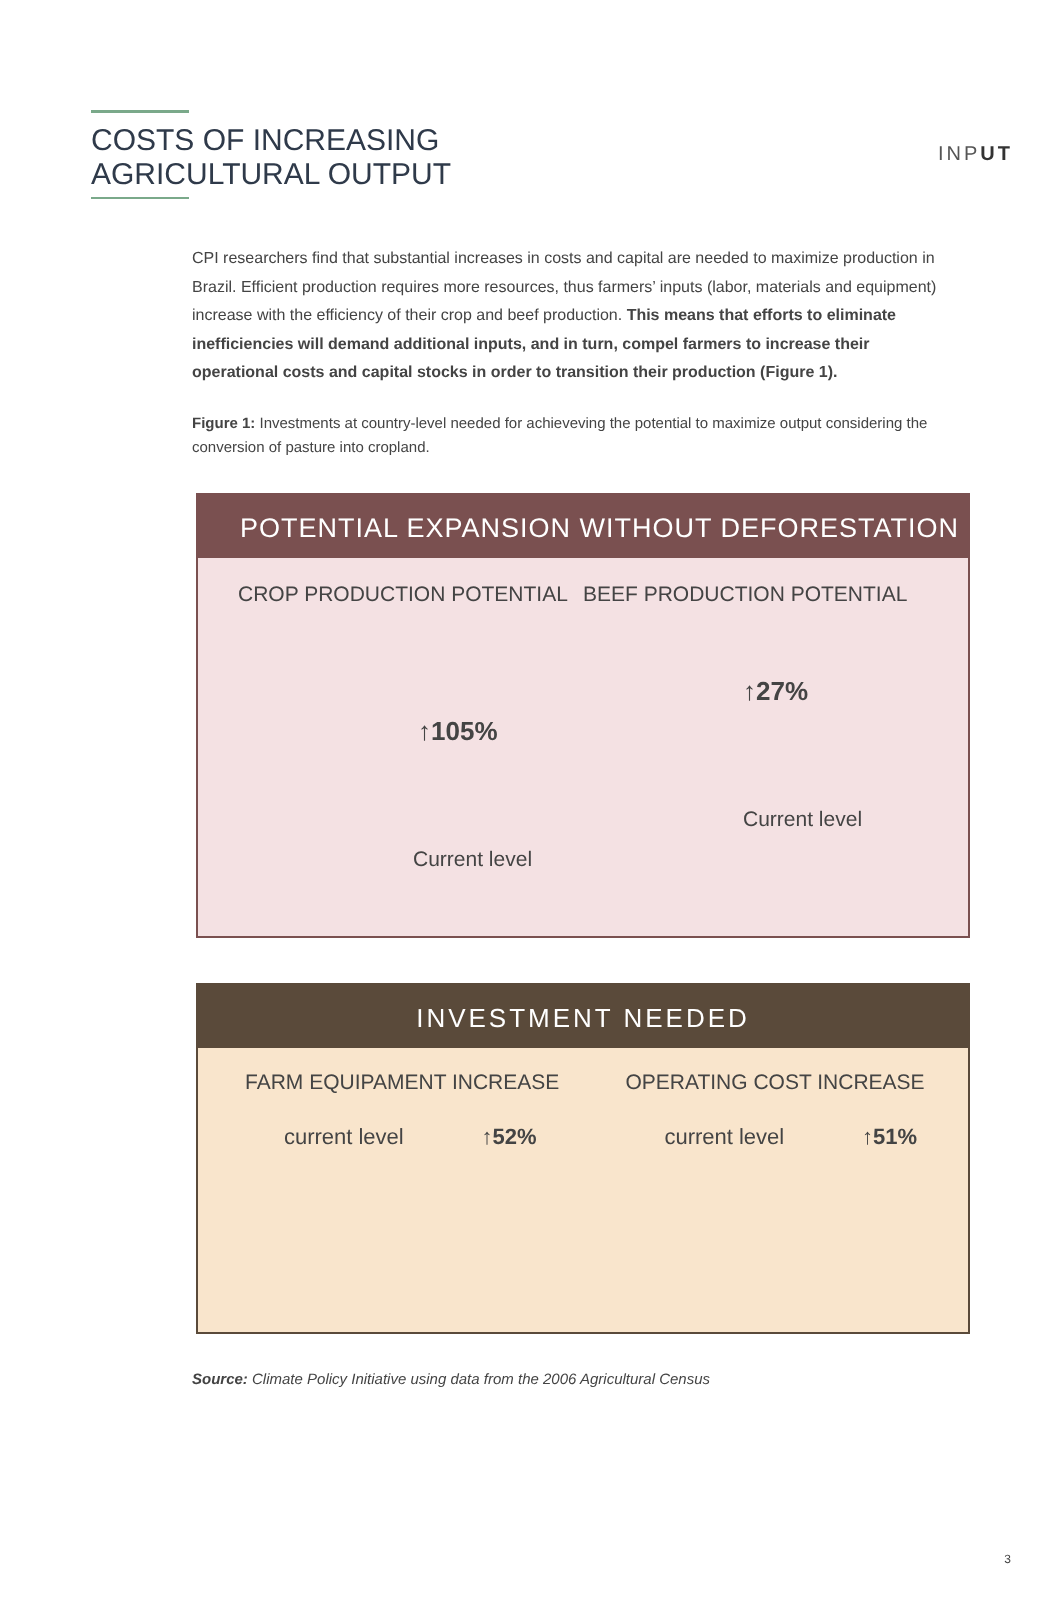INPUT
COSTS OF INCREASING
AGRICULTURAL OUTPUT
CPI researchers find that substantial increases in costs and capital are needed to maximize production in Brazil. Efficient production requires more resources, thus farmers’ inputs (labor, materials and equipment) increase with the efficiency of their crop and beef production. This means that efforts to eliminate inefficiencies will demand additional inputs, and in turn, compel farmers to increase their operational costs and capital stocks in order to transition their production (Figure 1).
Figure 1: Investments at country-level needed for achieveving the potential to maximize output considering the conversion of pasture into cropland.
POTENTIAL EXPANSION WITHOUT DEFORESTATION
CROP PRODUCTION POTENTIAL
↑105%
Current level
BEEF PRODUCTION POTENTIAL
↑27%
Current level
INVESTMENT NEEDED
FARM EQUIPAMENT INCREASE
current level ↑52%
OPERATING COST INCREASE
current level ↑51%
Source: Climate Policy Initiative using data from the 2006 Agricultural Census
3